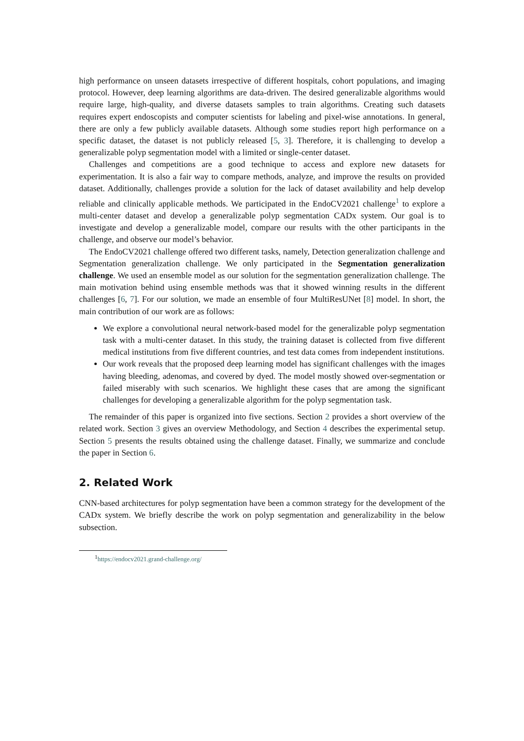high performance on unseen datasets irrespective of different hospitals, cohort populations, and imaging protocol. However, deep learning algorithms are data-driven. The desired generalizable algorithms would require large, high-quality, and diverse datasets samples to train algorithms. Creating such datasets requires expert endoscopists and computer scientists for labeling and pixel-wise annotations. In general, there are only a few publicly available datasets. Although some studies report high performance on a specific dataset, the dataset is not publicly released [5, 3]. Therefore, it is challenging to develop a generalizable polyp segmentation model with a limited or single-center dataset.
Challenges and competitions are a good technique to access and explore new datasets for experimentation. It is also a fair way to compare methods, analyze, and improve the results on provided dataset. Additionally, challenges provide a solution for the lack of dataset availability and help develop reliable and clinically applicable methods. We participated in the EndoCV2021 challenge<sup>1</sup> to explore a multi-center dataset and develop a generalizable polyp segmentation CADx system. Our goal is to investigate and develop a generalizable model, compare our results with the other participants in the challenge, and observe our model’s behavior.
The EndoCV2021 challenge offered two different tasks, namely, Detection generalization challenge and Segmentation generalization challenge. We only participated in the Segmentation generalization challenge. We used an ensemble model as our solution for the segmentation generalization challenge. The main motivation behind using ensemble methods was that it showed winning results in the different challenges [6, 7]. For our solution, we made an ensemble of four MultiResUNet [8] model. In short, the main contribution of our work are as follows:
We explore a convolutional neural network-based model for the generalizable polyp segmentation task with a multi-center dataset. In this study, the training dataset is collected from five different medical institutions from five different countries, and test data comes from independent institutions.
Our work reveals that the proposed deep learning model has significant challenges with the images having bleeding, adenomas, and covered by dyed. The model mostly showed over-segmentation or failed miserably with such scenarios. We highlight these cases that are among the significant challenges for developing a generalizable algorithm for the polyp segmentation task.
The remainder of this paper is organized into five sections. Section 2 provides a short overview of the related work. Section 3 gives an overview Methodology, and Section 4 describes the experimental setup. Section 5 presents the results obtained using the challenge dataset. Finally, we summarize and conclude the paper in Section 6.
2. Related Work
CNN-based architectures for polyp segmentation have been a common strategy for the development of the CADx system. We briefly describe the work on polyp segmentation and generalizability in the below subsection.
<sup>1</sup> https://endocv2021.grand-challenge.org/